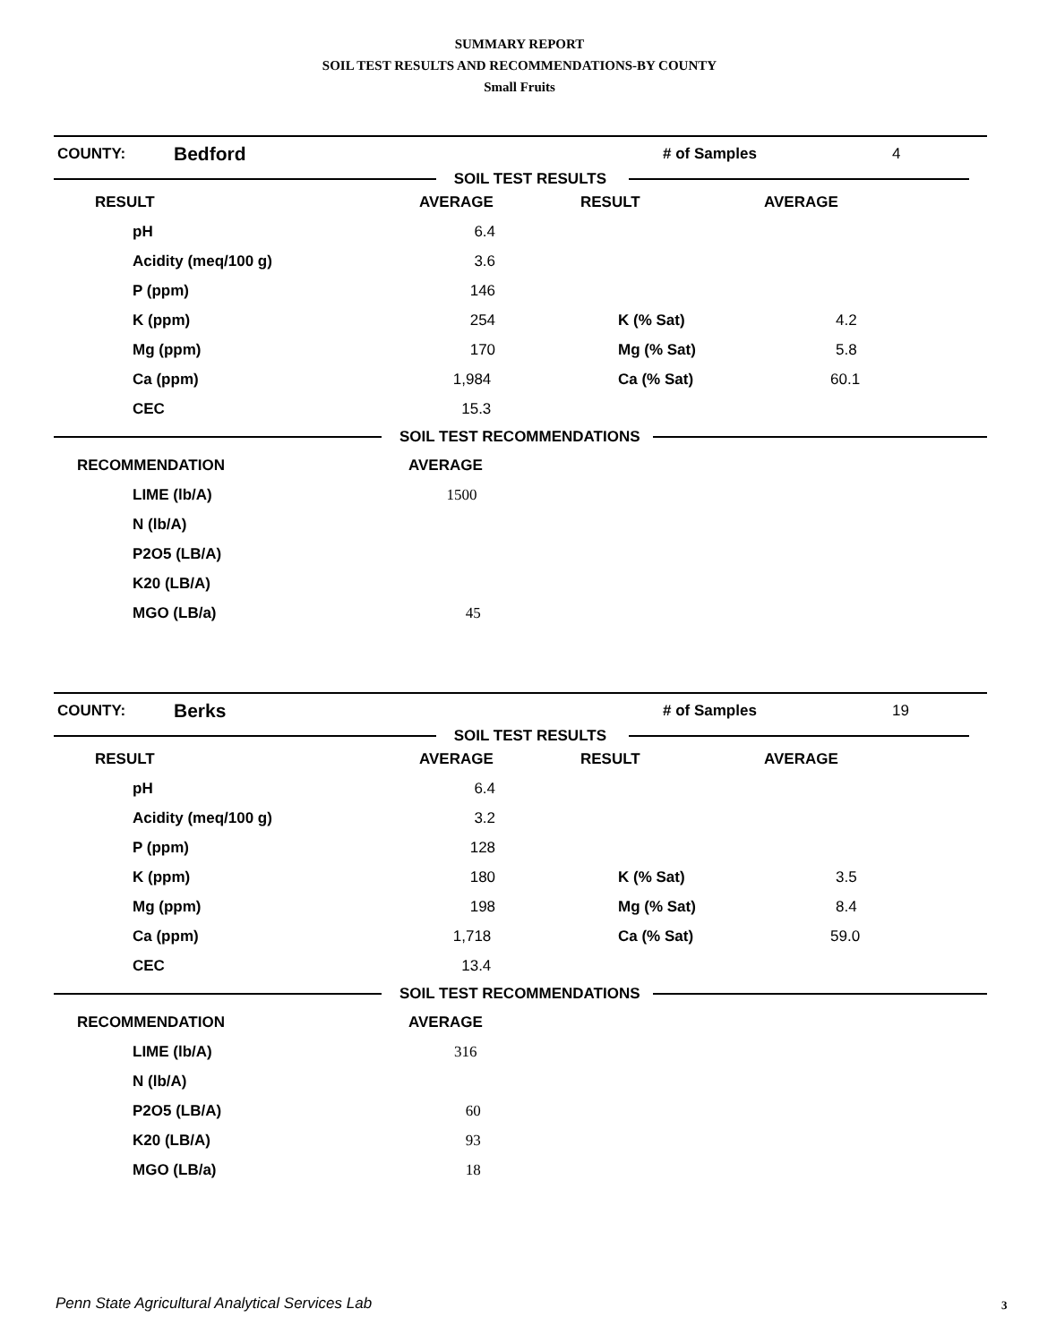SUMMARY REPORT
SOIL TEST RESULTS AND RECOMMENDATIONS-BY COUNTY
Small Fruits
COUNTY: Bedford # of Samples 4
SOIL TEST RESULTS
| RESULT | AVERAGE | RESULT | AVERAGE |
| --- | --- | --- | --- |
| pH | 6.4 | | |
| Acidity (meq/100 g) | 3.6 | | |
| P (ppm) | 146 | | |
| K (ppm) | 254 | K (% Sat) | 4.2 |
| Mg (ppm) | 170 | Mg (% Sat) | 5.8 |
| Ca (ppm) | 1,984 | Ca (% Sat) | 60.1 |
| CEC | 15.3 | | |
SOIL TEST RECOMMENDATIONS
| RECOMMENDATION | AVERAGE |
| --- | --- |
| LIME (lb/A) | 1500 |
| N (lb/A) | |
| P2O5 (LB/A) | |
| K20 (LB/A) | |
| MGO (LB/a) | 45 |
COUNTY: Berks # of Samples 19
SOIL TEST RESULTS
| RESULT | AVERAGE | RESULT | AVERAGE |
| --- | --- | --- | --- |
| pH | 6.4 | | |
| Acidity (meq/100 g) | 3.2 | | |
| P (ppm) | 128 | | |
| K (ppm) | 180 | K (% Sat) | 3.5 |
| Mg (ppm) | 198 | Mg (% Sat) | 8.4 |
| Ca (ppm) | 1,718 | Ca (% Sat) | 59.0 |
| CEC | 13.4 | | |
SOIL TEST RECOMMENDATIONS
| RECOMMENDATION | AVERAGE |
| --- | --- |
| LIME (lb/A) | 316 |
| N (lb/A) | |
| P2O5 (LB/A) | 60 |
| K20 (LB/A) | 93 |
| MGO (LB/a) | 18 |
Penn State Agricultural Analytical Services Lab
3